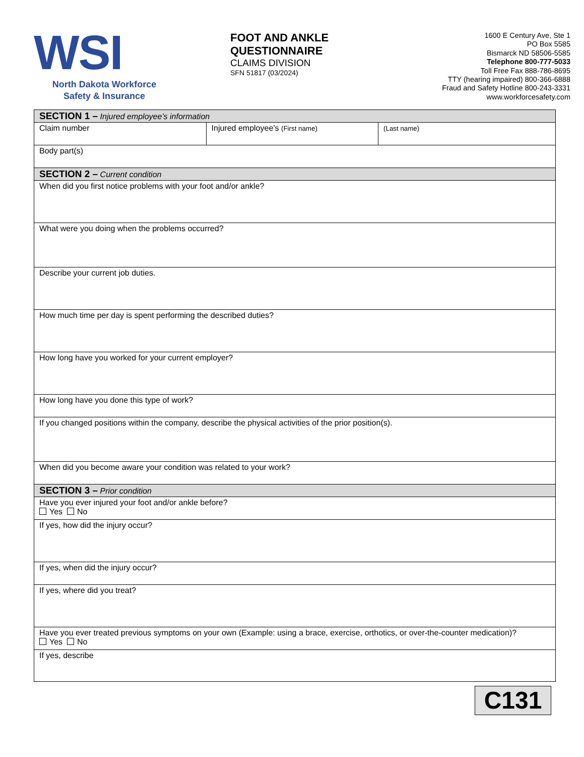WSI
North Dakota Workforce Safety & Insurance
FOOT AND ANKLE QUESTIONNAIRE
CLAIMS DIVISION
SFN 51817 (03/2024)
1600 E Century Ave, Ste 1
PO Box 5585
Bismarck ND 58506-5585
Telephone 800-777-5033
Toll Free Fax 888-786-8695
TTY (hearing impaired) 800-366-6888
Fraud and Safety Hotline 800-243-3331
www.workforcesafety.com
| SECTION 1 – Injured employee’s information | | |
| Claim number | Injured employee’s (First name) | (Last name) |
| Body part(s) | | |
| SECTION 2 – Current condition | | |
| When did you first notice problems with your foot and/or ankle? | | |
| What were you doing when the problems occurred? | | |
| Describe your current job duties. | | |
| How much time per day is spent performing the described duties? | | |
| How long have you worked for your current employer? | | |
| How long have you done this type of work? | | |
| If you changed positions within the company, describe the physical activities of the prior position(s). | | |
| When did you become aware your condition was related to your work? | | |
| SECTION 3 – Prior condition | | |
| Have you ever injured your foot and/or ankle before? Yes No | | |
| If yes, how did the injury occur? | | |
| If yes, when did the injury occur? | | |
| If yes, where did you treat? | | |
| Have you ever treated previous symptoms on your own (Example: using a brace, exercise, orthotics, or over-the-counter medication)? Yes No | | |
| If yes, describe | | |
C131